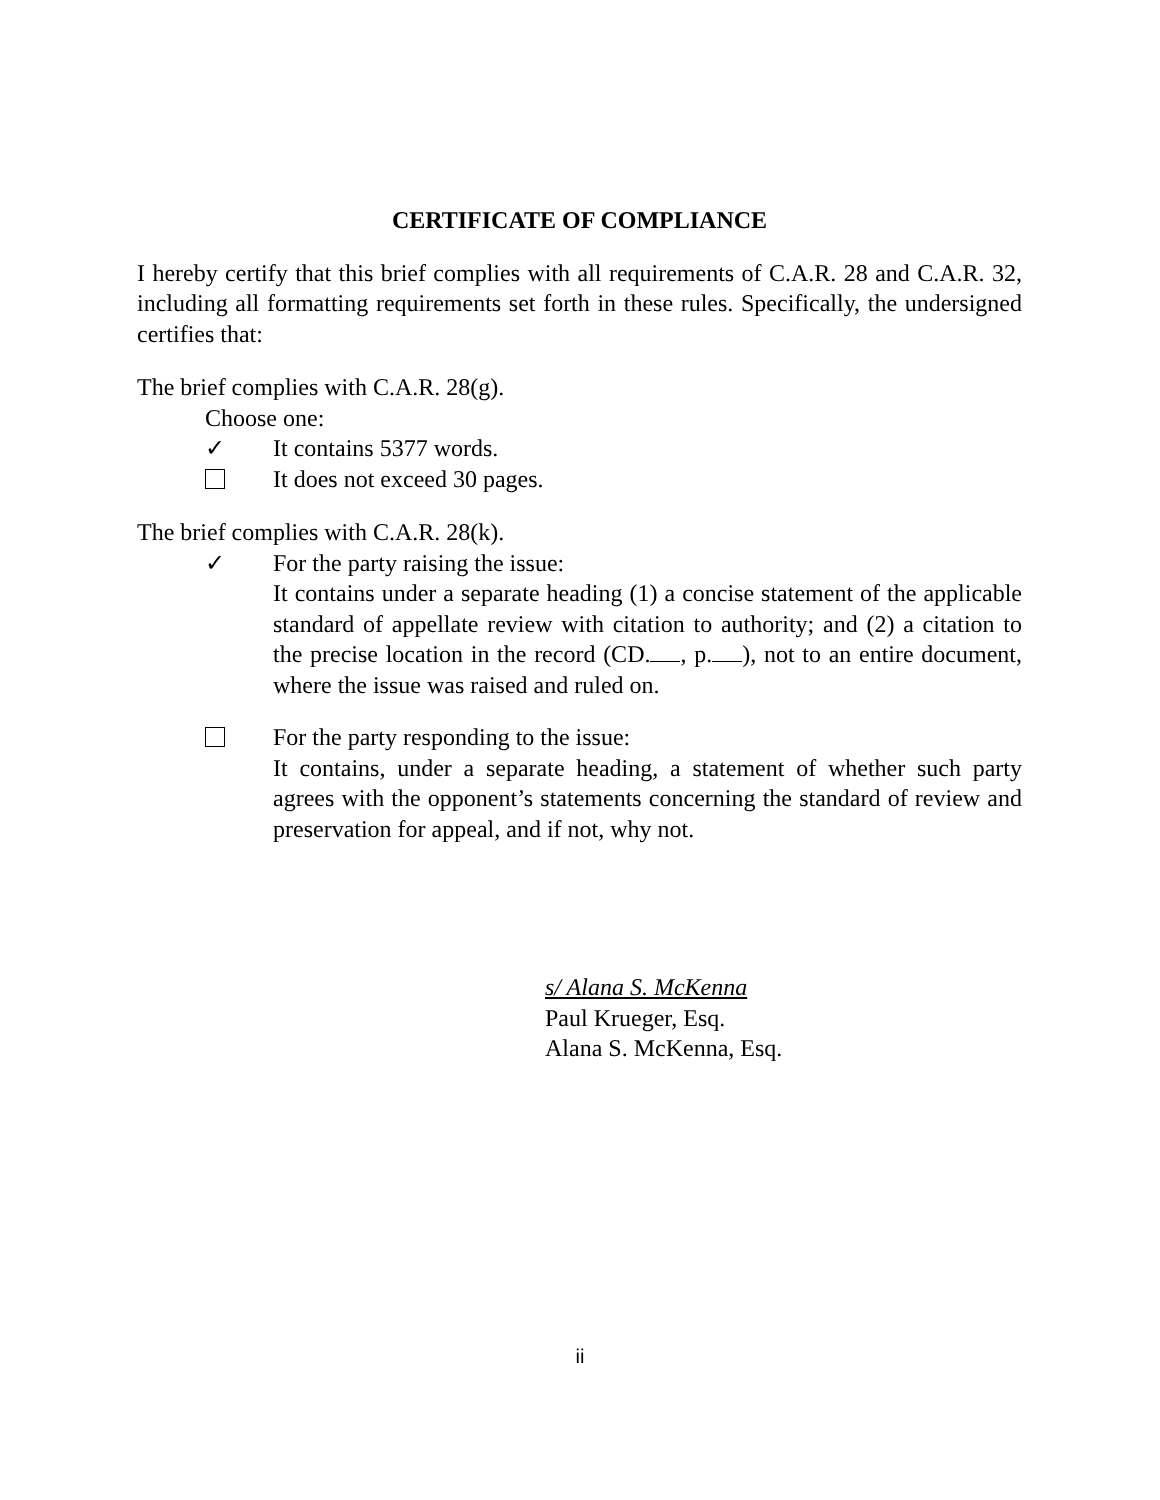CERTIFICATE OF COMPLIANCE
I hereby certify that this brief complies with all requirements of C.A.R. 28 and C.A.R. 32, including all formatting requirements set forth in these rules. Specifically, the undersigned certifies that:
The brief complies with C.A.R. 28(g).
Choose one:
✓ It contains 5377 words.
It does not exceed 30 pages.
The brief complies with C.A.R. 28(k).
✓ For the party raising the issue:
It contains under a separate heading (1) a concise statement of the applicable standard of appellate review with citation to authority; and (2) a citation to the precise location in the record (CD. , p. ), not to an entire document, where the issue was raised and ruled on.
For the party responding to the issue:
It contains, under a separate heading, a statement of whether such party agrees with the opponent’s statements concerning the standard of review and preservation for appeal, and if not, why not.
s/ Alana S. McKenna
Paul Krueger, Esq.
Alana S. McKenna, Esq.
ii